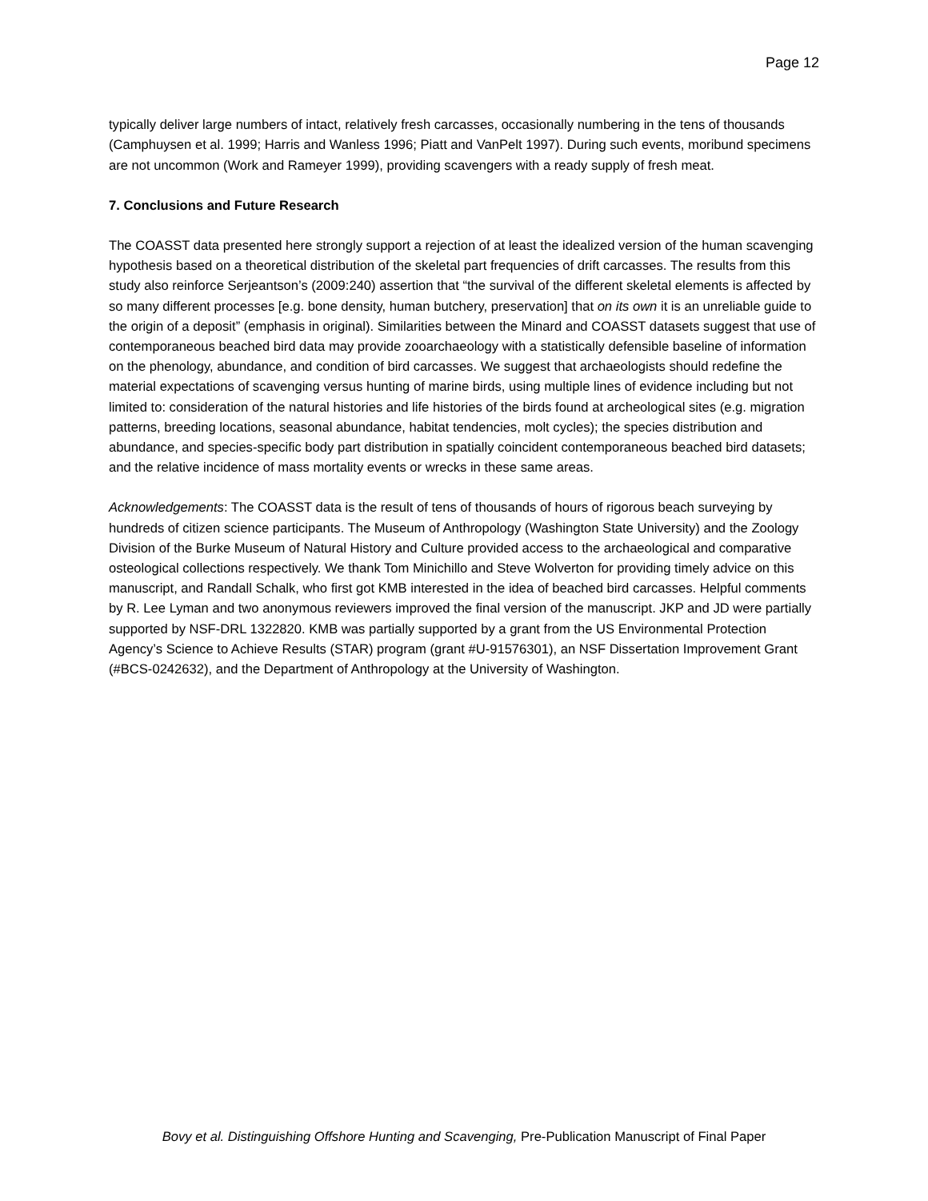Page 12
typically deliver large numbers of intact, relatively fresh carcasses, occasionally numbering in the tens of thousands (Camphuysen et al. 1999; Harris and Wanless 1996; Piatt and VanPelt 1997). During such events, moribund specimens are not uncommon (Work and Rameyer 1999), providing scavengers with a ready supply of fresh meat.
7. Conclusions and Future Research
The COASST data presented here strongly support a rejection of at least the idealized version of the human scavenging hypothesis based on a theoretical distribution of the skeletal part frequencies of drift carcasses. The results from this study also reinforce Serjeantson’s (2009:240) assertion that “the survival of the different skeletal elements is affected by so many different processes [e.g. bone density, human butchery, preservation] that on its own it is an unreliable guide to the origin of a deposit” (emphasis in original). Similarities between the Minard and COASST datasets suggest that use of contemporaneous beached bird data may provide zooarchaeology with a statistically defensible baseline of information on the phenology, abundance, and condition of bird carcasses. We suggest that archaeologists should redefine the material expectations of scavenging versus hunting of marine birds, using multiple lines of evidence including but not limited to: consideration of the natural histories and life histories of the birds found at archeological sites (e.g. migration patterns, breeding locations, seasonal abundance, habitat tendencies, molt cycles); the species distribution and abundance, and species-specific body part distribution in spatially coincident contemporaneous beached bird datasets; and the relative incidence of mass mortality events or wrecks in these same areas.
Acknowledgements: The COASST data is the result of tens of thousands of hours of rigorous beach surveying by hundreds of citizen science participants. The Museum of Anthropology (Washington State University) and the Zoology Division of the Burke Museum of Natural History and Culture provided access to the archaeological and comparative osteological collections respectively. We thank Tom Minichillo and Steve Wolverton for providing timely advice on this manuscript, and Randall Schalk, who first got KMB interested in the idea of beached bird carcasses. Helpful comments by R. Lee Lyman and two anonymous reviewers improved the final version of the manuscript. JKP and JD were partially supported by NSF-DRL 1322820. KMB was partially supported by a grant from the US Environmental Protection Agency’s Science to Achieve Results (STAR) program (grant #U-91576301), an NSF Dissertation Improvement Grant (#BCS-0242632), and the Department of Anthropology at the University of Washington.
Bovy et al. Distinguishing Offshore Hunting and Scavenging, Pre-Publication Manuscript of Final Paper